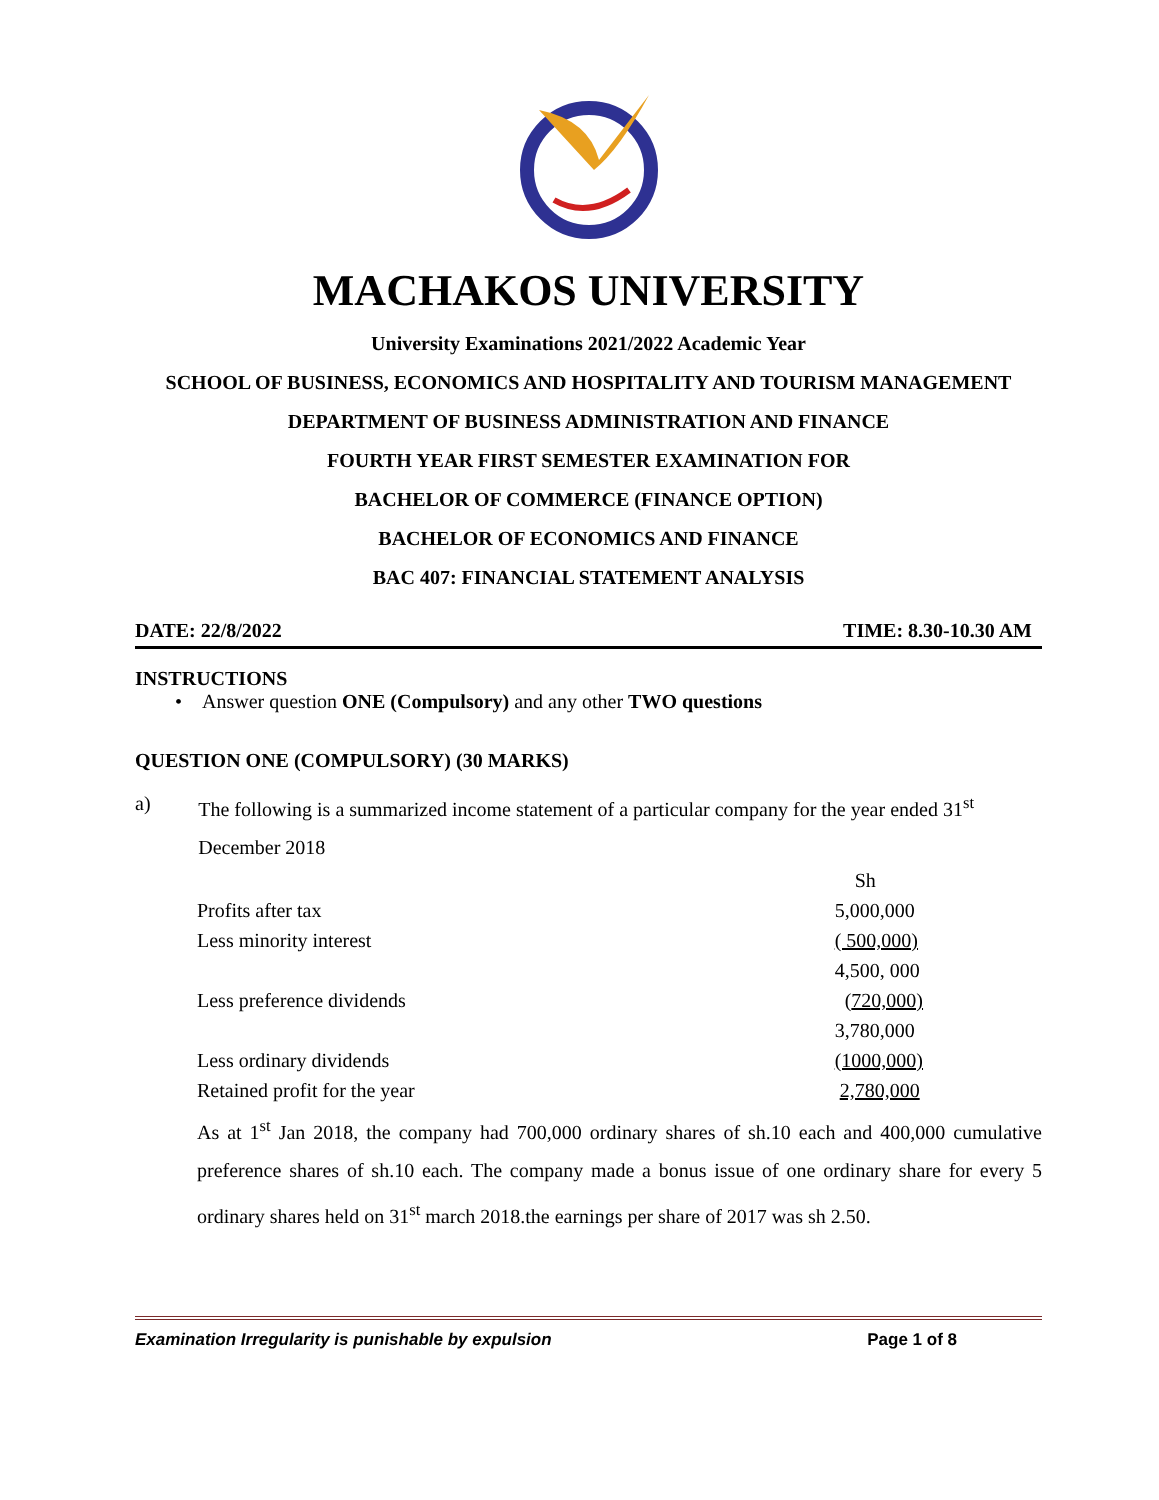MACHAKOS UNIVERSITY
University Examinations 2021/2022 Academic Year
SCHOOL OF BUSINESS, ECONOMICS AND HOSPITALITY AND TOURISM MANAGEMENT
DEPARTMENT OF BUSINESS ADMINISTRATION AND FINANCE
FOURTH YEAR FIRST SEMESTER EXAMINATION FOR
BACHELOR OF COMMERCE (FINANCE OPTION)
BACHELOR OF ECONOMICS AND FINANCE
BAC 407: FINANCIAL STATEMENT ANALYSIS
DATE: 22/8/2022 TIME: 8.30-10.30 AM
INSTRUCTIONS
• Answer question ONE (Compulsory) and any other TWO questions
QUESTION ONE (COMPULSORY) (30 MARKS)
a) The following is a summarized income statement of a particular company for the year ended 31<sup>st</sup> December 2018
| | Sh |
| Profits after tax | 5,000,000 |
| Less minority interest | ( 500,000) |
| | 4,500, 000 |
| Less preference dividends | ( 720,000) |
| | 3,780,000 |
| Less ordinary dividends | (1000,000) |
| Retained profit for the year | 2,780,000 |
As at 1<sup>st</sup> Jan 2018, the company had 700,000 ordinary shares of sh.10 each and 400,000 cumulative preference shares of sh.10 each. The company made a bonus issue of one ordinary share for every 5 ordinary shares held on 31<sup>st</sup> march 2018.the earnings per share of 2017 was sh 2.50.
Examination Irregularity is punishable by expulsion Page 1 of 8